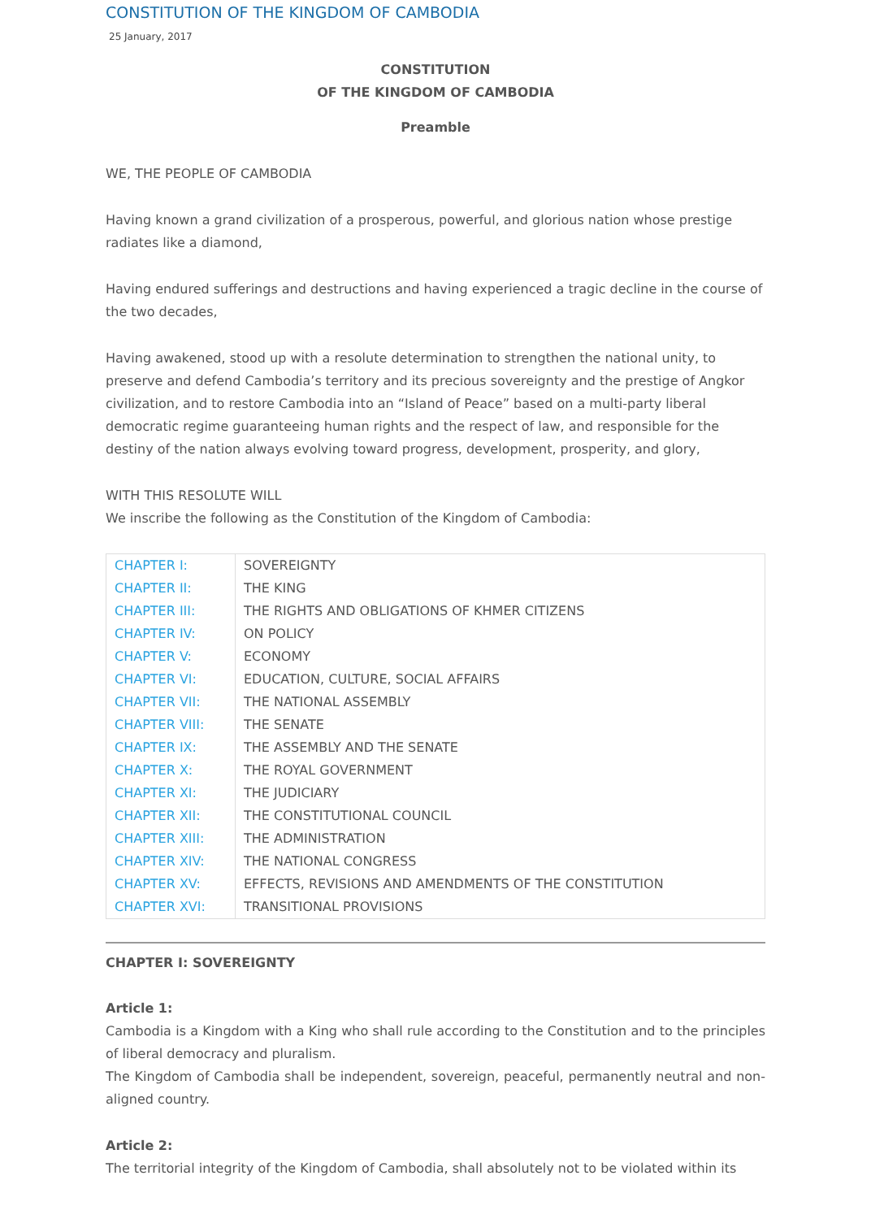CONSTITUTION OF THE KINGDOM OF CAMBODIA
25 January, 2017
CONSTITUTION
OF THE KINGDOM OF CAMBODIA
Preamble
WE, THE PEOPLE OF CAMBODIA
Having known a grand civilization of a prosperous, powerful, and glorious nation whose prestige radiates like a diamond,
Having endured sufferings and destructions and having experienced a tragic decline in the course of the two decades,
Having awakened, stood up with a resolute determination to strengthen the national unity, to preserve and defend Cambodia’s territory and its precious sovereignty and the prestige of Angkor civilization, and to restore Cambodia into an “Island of Peace” based on a multi-party liberal democratic regime guaranteeing human rights and the respect of law, and responsible for the destiny of the nation always evolving toward progress, development, prosperity, and glory,
WITH THIS RESOLUTE WILL
We inscribe the following as the Constitution of the Kingdom of Cambodia:
| CHAPTER I: | SOVEREIGNTY |
| CHAPTER II: | THE KING |
| CHAPTER III: | THE RIGHTS AND OBLIGATIONS OF KHMER CITIZENS |
| CHAPTER IV: | ON POLICY |
| CHAPTER V: | ECONOMY |
| CHAPTER VI: | EDUCATION, CULTURE, SOCIAL AFFAIRS |
| CHAPTER VII: | THE NATIONAL ASSEMBLY |
| CHAPTER VIII: | THE SENATE |
| CHAPTER IX: | THE ASSEMBLY AND THE SENATE |
| CHAPTER X: | THE ROYAL GOVERNMENT |
| CHAPTER XI: | THE JUDICIARY |
| CHAPTER XII: | THE CONSTITUTIONAL COUNCIL |
| CHAPTER XIII: | THE ADMINISTRATION |
| CHAPTER XIV: | THE NATIONAL CONGRESS |
| CHAPTER XV: | EFFECTS, REVISIONS AND AMENDMENTS OF THE CONSTITUTION |
| CHAPTER XVI: | TRANSITIONAL PROVISIONS |
CHAPTER I: SOVEREIGNTY
Article 1:
Cambodia is a Kingdom with a King who shall rule according to the Constitution and to the principles of liberal democracy and pluralism.
The Kingdom of Cambodia shall be independent, sovereign, peaceful, permanently neutral and non-aligned country.
Article 2:
The territorial integrity of the Kingdom of Cambodia, shall absolutely not to be violated within its